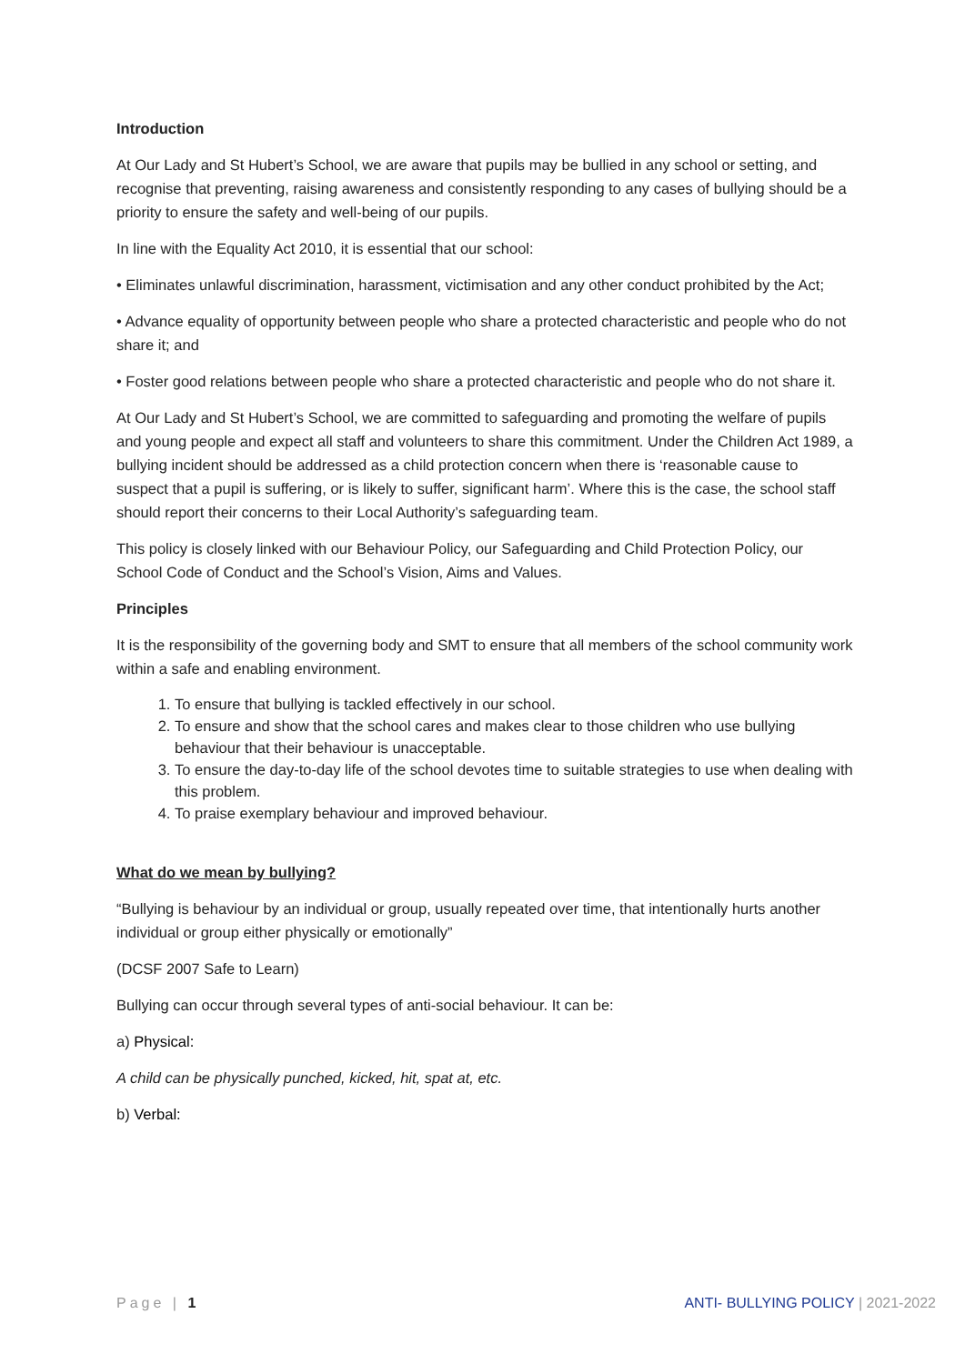Introduction
At Our Lady and St Hubert’s School, we are aware that pupils may be bullied in any school or setting, and recognise that preventing, raising awareness and consistently responding to any cases of bullying should be a priority to ensure the safety and well-being of our pupils.
In line with the Equality Act 2010, it is essential that our school:
• Eliminates unlawful discrimination, harassment, victimisation and any other conduct prohibited by the Act;
• Advance equality of opportunity between people who share a protected characteristic and people who do not share it; and
• Foster good relations between people who share a protected characteristic and people who do not share it.
At Our Lady and St Hubert’s School, we are committed to safeguarding and promoting the welfare of pupils and young people and expect all staff and volunteers to share this commitment. Under the Children Act 1989, a bullying incident should be addressed as a child protection concern when there is ‘reasonable cause to suspect that a pupil is suffering, or is likely to suffer, significant harm’. Where this is the case, the school staff should report their concerns to their Local Authority’s safeguarding team.
This policy is closely linked with our Behaviour Policy, our Safeguarding and Child Protection Policy, our School Code of Conduct and the School’s Vision, Aims and Values.
Principles
It is the responsibility of the governing body and SMT to ensure that all members of the school community work within a safe and enabling environment.
1. To ensure that bullying is tackled effectively in our school.
2. To ensure and show that the school cares and makes clear to those children who use bullying behaviour that their behaviour is unacceptable.
3. To ensure the day-to-day life of the school devotes time to suitable strategies to use when dealing with this problem.
4. To praise exemplary behaviour and improved behaviour.
What do we mean by bullying?
“Bullying is behaviour by an individual or group, usually repeated over time, that intentionally hurts another individual or group either physically or emotionally”
(DCSF 2007 Safe to Learn)
Bullying can occur through several types of anti-social behaviour. It can be:
a) Physical:
A child can be physically punched, kicked, hit, spat at, etc.
b) Verbal:
Page | 1 ANTI- BULLYING POLICY | 2021-2022